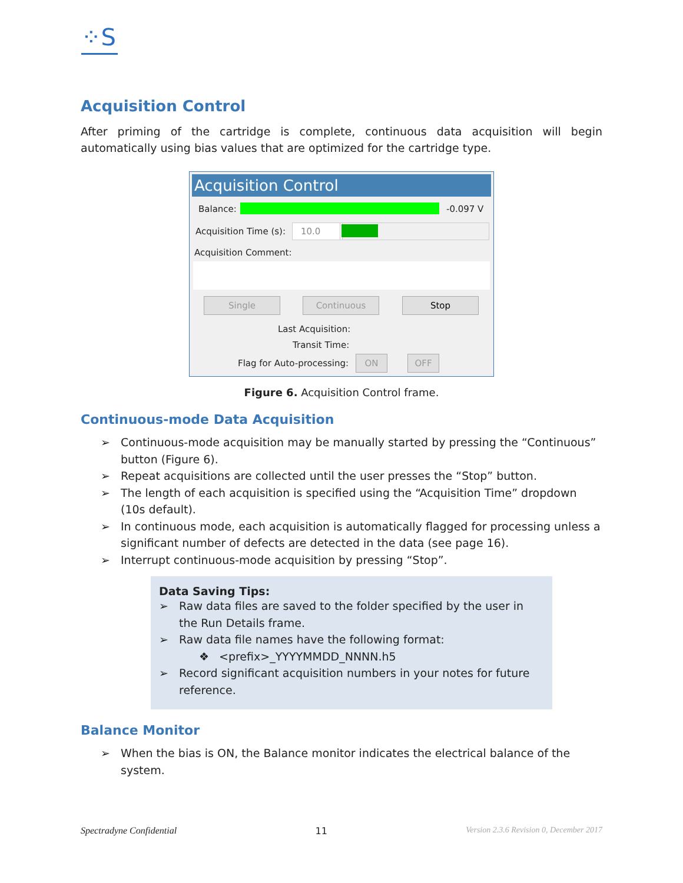⁘S
Acquisition Control
After priming of the cartridge is complete, continuous data acquisition will begin automatically using bias values that are optimized for the cartridge type.
Acquisition Control
Balance: -0.097 V
Acquisition Time (s): 10.0
Acquisition Comment:
Single Continuous Stop
Last Acquisition:
Transit Time:
Flag for Auto-processing: ON OFF
Figure 6. Acquisition Control frame.
Continuous-mode Data Acquisition
➢ Continuous-mode acquisition may be manually started by pressing the “Continuous” button (Figure 6).
➢ Repeat acquisitions are collected until the user presses the “Stop” button.
➢ The length of each acquisition is specified using the “Acquisition Time” dropdown (10s default).
➢ In continuous mode, each acquisition is automatically flagged for processing unless a significant number of defects are detected in the data (see page 16).
➢ Interrupt continuous-mode acquisition by pressing “Stop”.
Data Saving Tips:
➢ Raw data files are saved to the folder specified by the user in the Run Details frame.
➢ Raw data file names have the following format:
❖ <prefix>_YYYYMMDD_NNNN.h5
➢ Record significant acquisition numbers in your notes for future reference.
Balance Monitor
➢ When the bias is ON, the Balance monitor indicates the electrical balance of the system.
Spectradyne Confidential 11 Version 2.3.6 Revision 0, December 2017